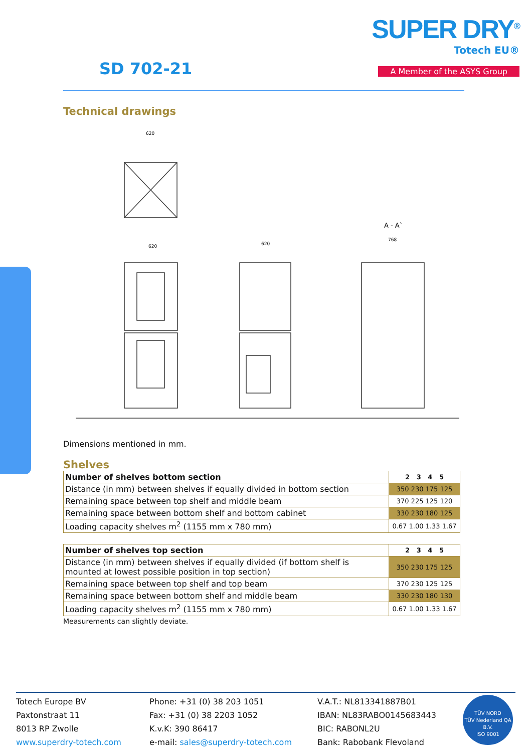SD 702-21
SUPER DRY<sup>®</sup>
Totech EU®
A Member of the ASYS Group
Technical drawings
A - A`
620
620
620
768
Dimensions mentioned in mm.
Shelves
| Number of shelves bottom section | 2 3 4 5 |
| --- | --- |
| Distance (in mm) between shelves if equally divided in bottom section | 350 230 175 125 |
| Remaining space between top shelf and middle beam | 370 225 125 120 |
| Remaining space between bottom shelf and bottom cabinet | 330 230 180 125 |
| Loading capacity shelves m<sup>2</sup> (1155 mm x 780 mm) | 0.67 1.00 1.33 1.67 |
| Number of shelves top section | 2 3 4 5 |
| --- | --- |
| Distance (in mm) between shelves if equally divided (if bottom shelf is mounted at lowest possible position in top section) | 350 230 175 125 |
| Remaining space between top shelf and top beam | 370 230 125 125 |
| Remaining space between bottom shelf and middle beam | 330 230 180 130 |
| Loading capacity shelves m<sup>2</sup> (1155 mm x 780 mm) | 0.67 1.00 1.33 1.67 |
Measurements can slightly deviate.
Totech Europe BV
Paxtonstraat 11
8013 RP Zwolle
www.superdry-totech.com
Phone: +31 (0) 38 203 1051
Fax: +31 (0) 38 2203 1052
K.v.K: 390 86417
e-mail: sales@superdry-totech.com
V.A.T.: NL813341887B01
IBAN: NL83RABO0145683443
BIC: RABONL2U
Bank: Rabobank Flevoland
TÜV NORD
TÜV Nederland QA B.V.
ISO 9001